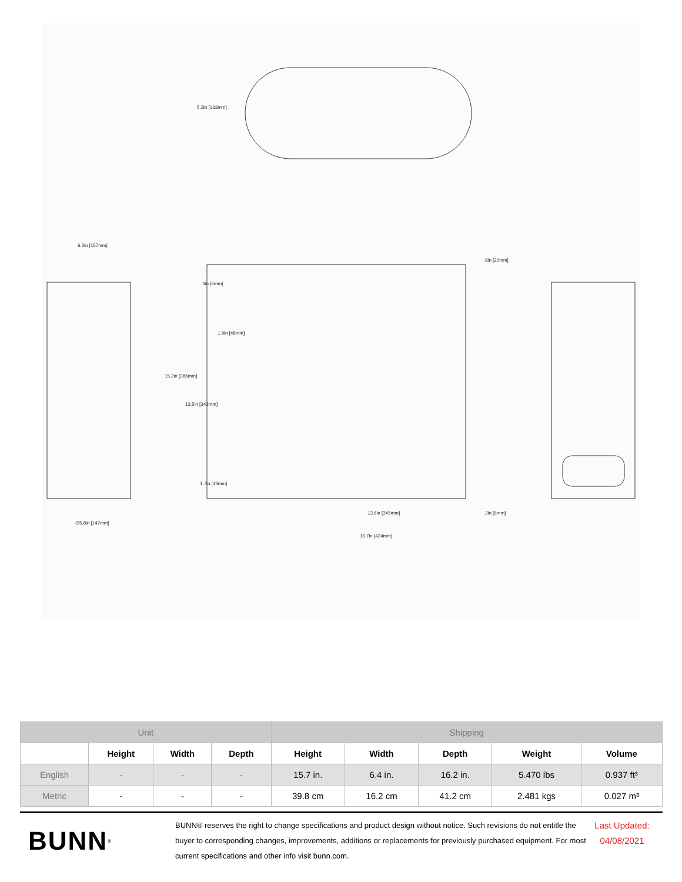5.3in [133mm]
6.2in [157mm]
.8in [20mm]
.3in [6mm]
1.9in [48mm]
15.2in [386mm]
13.5in [343mm]
1.7in [43mm]
13.6in [345mm] .2in [6mm]
∅5.8in [147mm]
16.7in [424mm]
| Unit | | | | Shipping | | | | |
| --- | --- | --- | --- | --- | --- | --- | --- | --- |
| | Height | Width | Depth | Height | Width | Depth | Weight | Volume |
| English | - | - | - | 15.7 in. | 6.4 in. | 16.2 in. | 5.470 lbs | 0.937 ft³ |
| Metric | - | - | - | 39.8 cm | 16.2 cm | 41.2 cm | 2.481 kgs | 0.027 m³ |
BUNN<sup>®</sup>
BUNN® reserves the right to change specifications and product design without notice. Such revisions do not entitle the buyer to corresponding changes, improvements, additions or replacements for previously purchased equipment. For most current specifications and other info visit bunn.com.
Last Updated:
04/08/2021